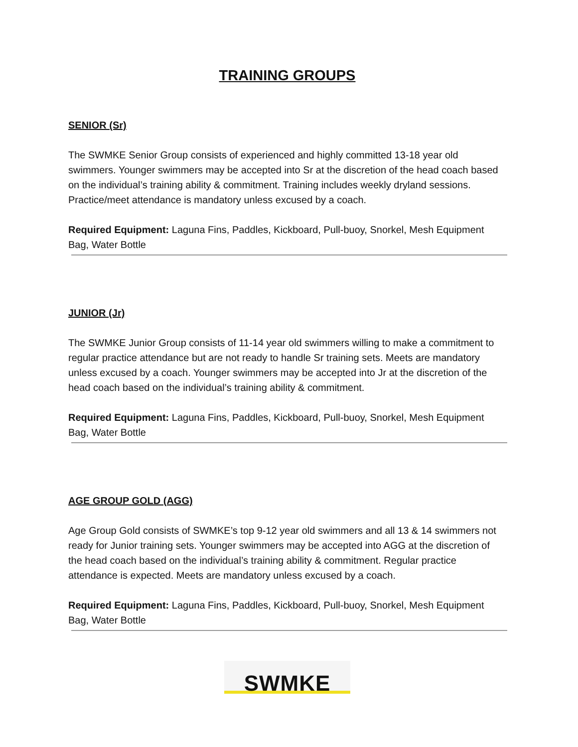TRAINING GROUPS
SENIOR (Sr)
The SWMKE Senior Group consists of experienced and highly committed 13-18 year old swimmers. Younger swimmers may be accepted into Sr at the discretion of the head coach based on the individual’s training ability & commitment. Training includes weekly dryland sessions. Practice/meet attendance is mandatory unless excused by a coach.
Required Equipment: Laguna Fins, Paddles, Kickboard, Pull-buoy, Snorkel, Mesh Equipment Bag, Water Bottle
JUNIOR (Jr)
The SWMKE Junior Group consists of 11-14 year old swimmers willing to make a commitment to regular practice attendance but are not ready to handle Sr training sets. Meets are mandatory unless excused by a coach. Younger swimmers may be accepted into Jr at the discretion of the head coach based on the individual’s training ability & commitment.
Required Equipment: Laguna Fins, Paddles, Kickboard, Pull-buoy, Snorkel, Mesh Equipment Bag, Water Bottle
AGE GROUP GOLD (AGG)
Age Group Gold consists of SWMKE’s top 9-12 year old swimmers and all 13 & 14 swimmers not ready for Junior training sets. Younger swimmers may be accepted into AGG at the discretion of the head coach based on the individual’s training ability & commitment. Regular practice attendance is expected. Meets are mandatory unless excused by a coach.
Required Equipment: Laguna Fins, Paddles, Kickboard, Pull-buoy, Snorkel, Mesh Equipment Bag, Water Bottle
SWMKE